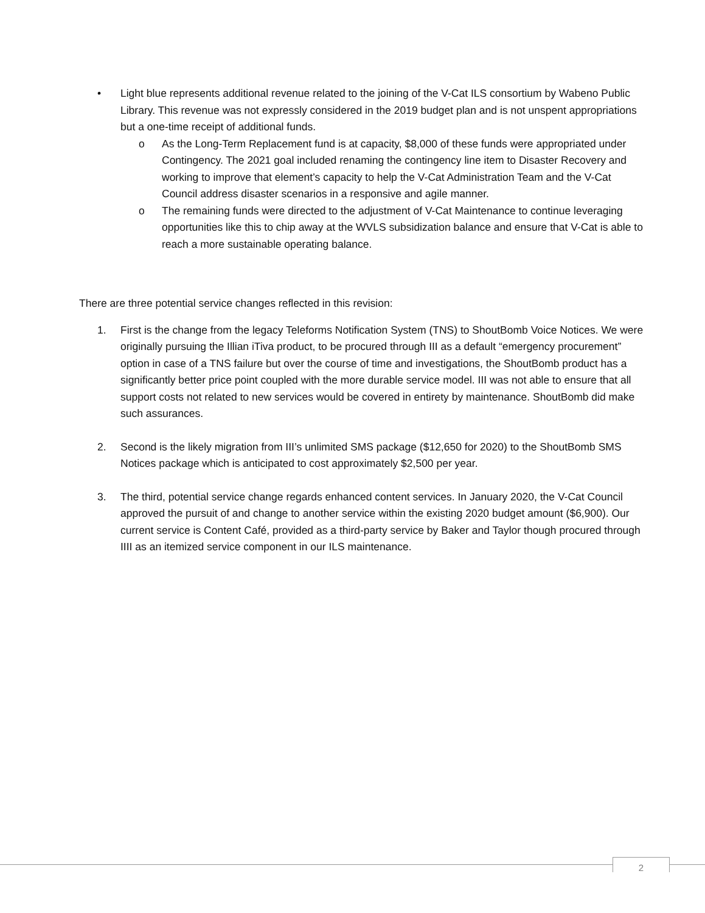• Light blue represents additional revenue related to the joining of the V-Cat ILS consortium by Wabeno Public Library. This revenue was not expressly considered in the 2019 budget plan and is not unspent appropriations but a one-time receipt of additional funds.
o As the Long-Term Replacement fund is at capacity, $8,000 of these funds were appropriated under Contingency. The 2021 goal included renaming the contingency line item to Disaster Recovery and working to improve that element’s capacity to help the V-Cat Administration Team and the V-Cat Council address disaster scenarios in a responsive and agile manner.
o The remaining funds were directed to the adjustment of V-Cat Maintenance to continue leveraging opportunities like this to chip away at the WVLS subsidization balance and ensure that V-Cat is able to reach a more sustainable operating balance.
There are three potential service changes reflected in this revision:
1. First is the change from the legacy Teleforms Notification System (TNS) to ShoutBomb Voice Notices. We were originally pursuing the Illian iTiva product, to be procured through III as a default “emergency procurement” option in case of a TNS failure but over the course of time and investigations, the ShoutBomb product has a significantly better price point coupled with the more durable service model. III was not able to ensure that all support costs not related to new services would be covered in entirety by maintenance. ShoutBomb did make such assurances.
2. Second is the likely migration from III’s unlimited SMS package ($12,650 for 2020) to the ShoutBomb SMS Notices package which is anticipated to cost approximately $2,500 per year.
3. The third, potential service change regards enhanced content services. In January 2020, the V-Cat Council approved the pursuit of and change to another service within the existing 2020 budget amount ($6,900). Our current service is Content Café, provided as a third-party service by Baker and Taylor though procured through IIII as an itemized service component in our ILS maintenance.
2